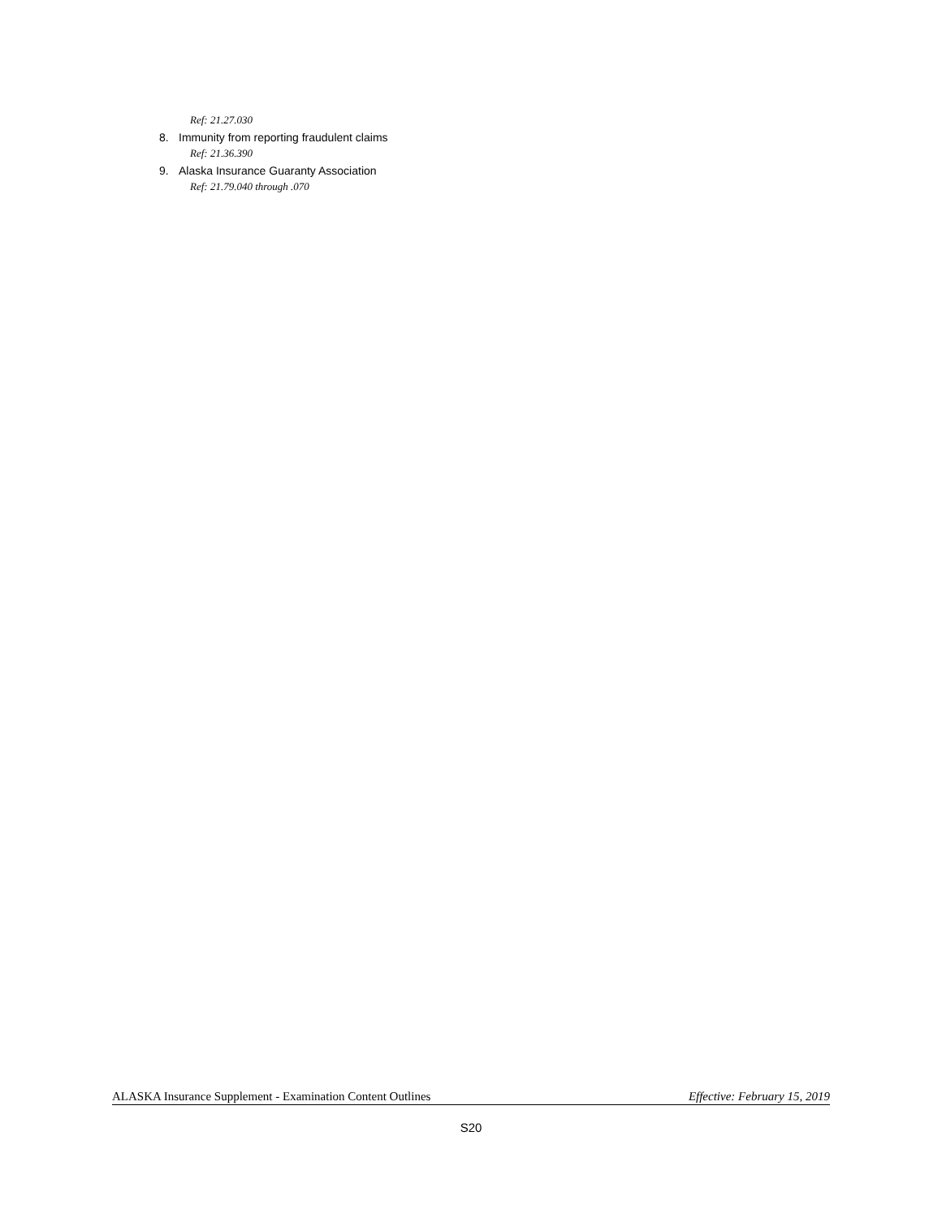Ref: 21.27.030
8. Immunity from reporting fraudulent claims
Ref: 21.36.390
9. Alaska Insurance Guaranty Association
Ref: 21.79.040 through .070
ALASKA Insurance Supplement - Examination Content Outlines
Effective: February 15, 2019
S20